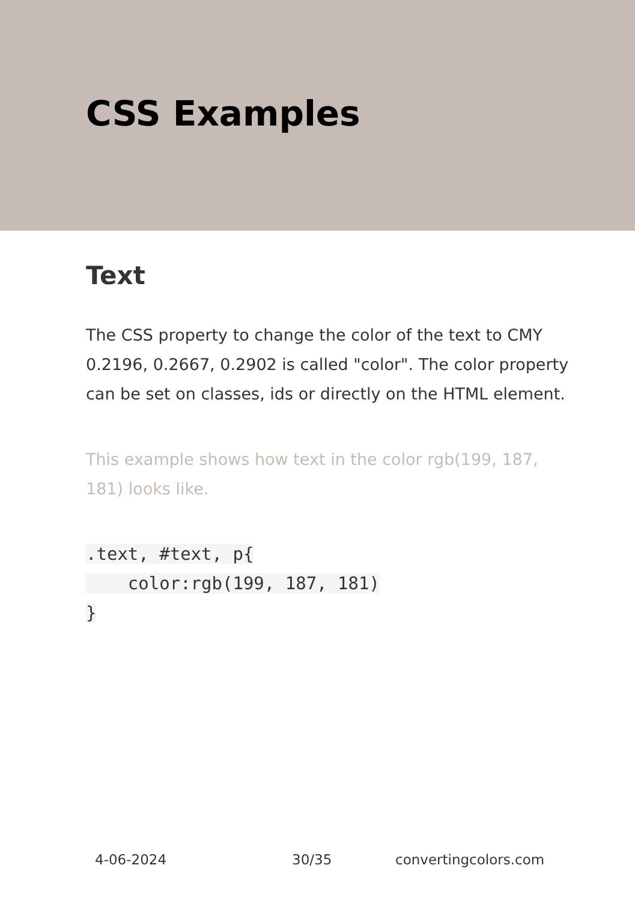CSS Examples
Text
The CSS property to change the color of the text to CMY 0.2196, 0.2667, 0.2902 is called "color". The color property can be set on classes, ids or directly on the HTML element.
This example shows how text in the color rgb(199, 187, 181) looks like.
.text, #text, p{
    color:rgb(199, 187, 181)
}
4-06-2024 30/35 convertingcolors.com